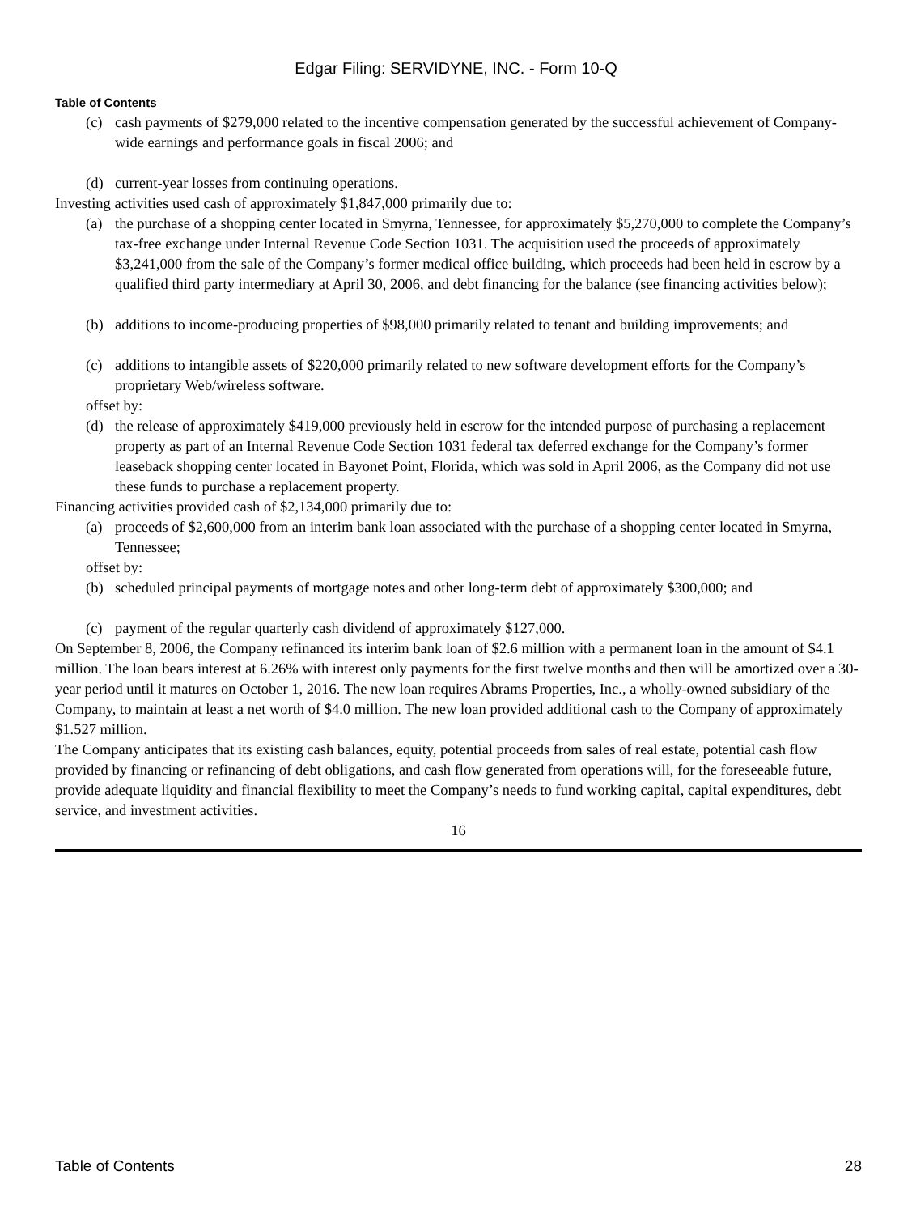Edgar Filing: SERVIDYNE, INC. - Form 10-Q
Table of Contents
(c) cash payments of $279,000 related to the incentive compensation generated by the successful achievement of Company-wide earnings and performance goals in fiscal 2006; and
(d) current-year losses from continuing operations.
Investing activities used cash of approximately $1,847,000 primarily due to:
(a) the purchase of a shopping center located in Smyrna, Tennessee, for approximately $5,270,000 to complete the Company’s tax-free exchange under Internal Revenue Code Section 1031. The acquisition used the proceeds of approximately $3,241,000 from the sale of the Company’s former medical office building, which proceeds had been held in escrow by a qualified third party intermediary at April 30, 2006, and debt financing for the balance (see financing activities below);
(b) additions to income-producing properties of $98,000 primarily related to tenant and building improvements; and
(c) additions to intangible assets of $220,000 primarily related to new software development efforts for the Company’s proprietary Web/wireless software.
offset by:
(d) the release of approximately $419,000 previously held in escrow for the intended purpose of purchasing a replacement property as part of an Internal Revenue Code Section 1031 federal tax deferred exchange for the Company’s former leaseback shopping center located in Bayonet Point, Florida, which was sold in April 2006, as the Company did not use these funds to purchase a replacement property.
Financing activities provided cash of $2,134,000 primarily due to:
(a) proceeds of $2,600,000 from an interim bank loan associated with the purchase of a shopping center located in Smyrna, Tennessee;
offset by:
(b) scheduled principal payments of mortgage notes and other long-term debt of approximately $300,000; and
(c) payment of the regular quarterly cash dividend of approximately $127,000.
On September 8, 2006, the Company refinanced its interim bank loan of $2.6 million with a permanent loan in the amount of $4.1 million. The loan bears interest at 6.26% with interest only payments for the first twelve months and then will be amortized over a 30-year period until it matures on October 1, 2016. The new loan requires Abrams Properties, Inc., a wholly-owned subsidiary of the Company, to maintain at least a net worth of $4.0 million. The new loan provided additional cash to the Company of approximately $1.527 million.
The Company anticipates that its existing cash balances, equity, potential proceeds from sales of real estate, potential cash flow provided by financing or refinancing of debt obligations, and cash flow generated from operations will, for the foreseeable future, provide adequate liquidity and financial flexibility to meet the Company’s needs to fund working capital, capital expenditures, debt service, and investment activities.
16
Table of Contents 28